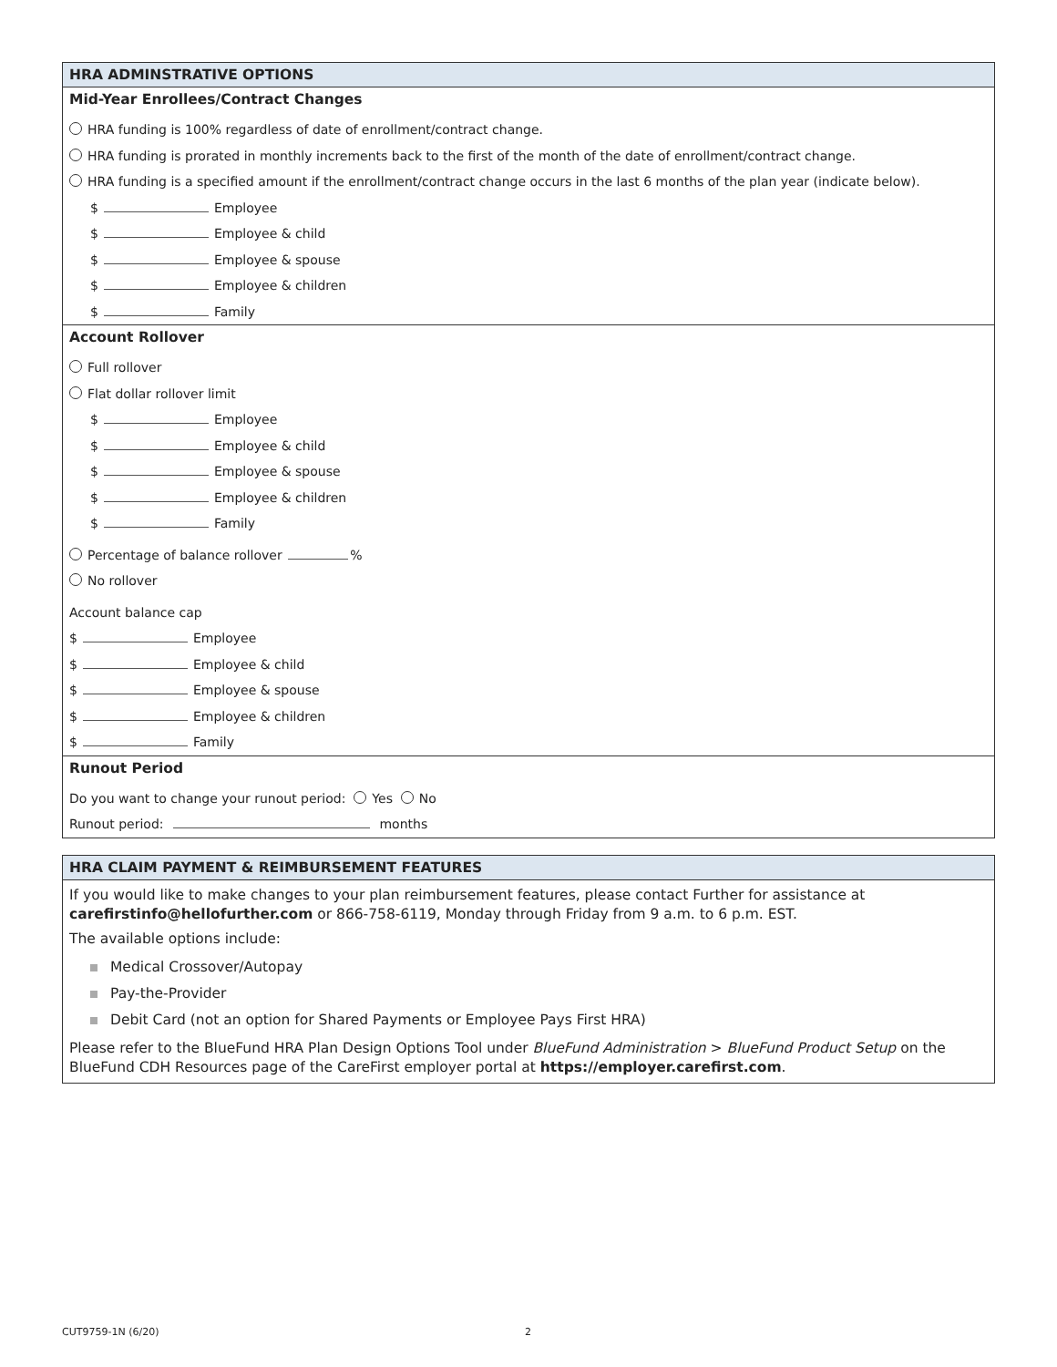HRA ADMINSTRATIVE OPTIONS
Mid-Year Enrollees/Contract Changes
HRA funding is 100% regardless of date of enrollment/contract change.
HRA funding is prorated in monthly increments back to the first of the month of the date of enrollment/contract change.
HRA funding is a specified amount if the enrollment/contract change occurs in the last 6 months of the plan year (indicate below).
$ Employee
$ Employee & child
$ Employee & spouse
$ Employee & children
$ Family
Account Rollover
Full rollover
Flat dollar rollover limit
$ Employee
$ Employee & child
$ Employee & spouse
$ Employee & children
$ Family
Percentage of balance rollover %
No rollover
Account balance cap
$ Employee
$ Employee & child
$ Employee & spouse
$ Employee & children
$ Family
Runout Period
Do you want to change your runout period: Yes No
Runout period: months
HRA CLAIM PAYMENT & REIMBURSEMENT FEATURES
If you would like to make changes to your plan reimbursement features, please contact Further for assistance at carefirstinfo@hellofurther.com or 866-758-6119, Monday through Friday from 9 a.m. to 6 p.m. EST.
The available options include:
Medical Crossover/Autopay
Pay-the-Provider
Debit Card (not an option for Shared Payments or Employee Pays First HRA)
Please refer to the BlueFund HRA Plan Design Options Tool under BlueFund Administration > BlueFund Product Setup on the BlueFund CDH Resources page of the CareFirst employer portal at https://employer.carefirst.com.
CUT9759-1N (6/20) 2